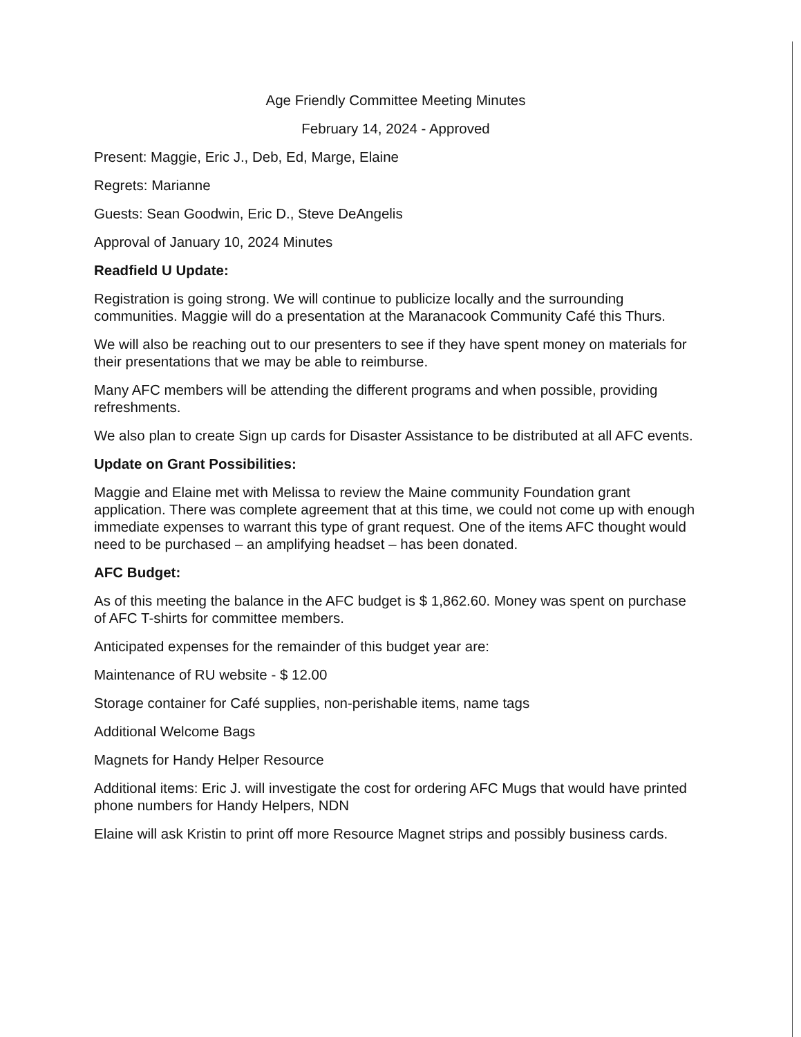Age Friendly Committee Meeting Minutes
February 14, 2024 - Approved
Present: Maggie, Eric J., Deb, Ed, Marge, Elaine
Regrets: Marianne
Guests: Sean Goodwin, Eric D., Steve DeAngelis
Approval of January 10, 2024 Minutes
Readfield U Update:
Registration is going strong. We will continue to publicize locally and the surrounding communities. Maggie will do a presentation at the Maranacook Community Café this Thurs.
We will also be reaching out to our presenters to see if they have spent money on materials for their presentations that we may be able to reimburse.
Many AFC members will be attending the different programs and when possible, providing refreshments.
We also plan to create Sign up cards for Disaster Assistance to be distributed at all AFC events.
Update on Grant Possibilities:
Maggie and Elaine met with Melissa to review the Maine community Foundation grant application. There was complete agreement that at this time, we could not come up with enough immediate expenses to warrant this type of grant request. One of the items AFC thought would need to be purchased – an amplifying headset – has been donated.
AFC Budget:
As of this meeting the balance in the AFC budget is $ 1,862.60. Money was spent on purchase of AFC T-shirts for committee members.
Anticipated expenses for the remainder of this budget year are:
Maintenance of RU website - $ 12.00
Storage container for Café supplies, non-perishable items, name tags
Additional Welcome Bags
Magnets for Handy Helper Resource
Additional items: Eric J. will investigate the cost for ordering AFC Mugs that would have printed phone numbers for Handy Helpers, NDN
Elaine will ask Kristin to print off more Resource Magnet strips and possibly business cards.